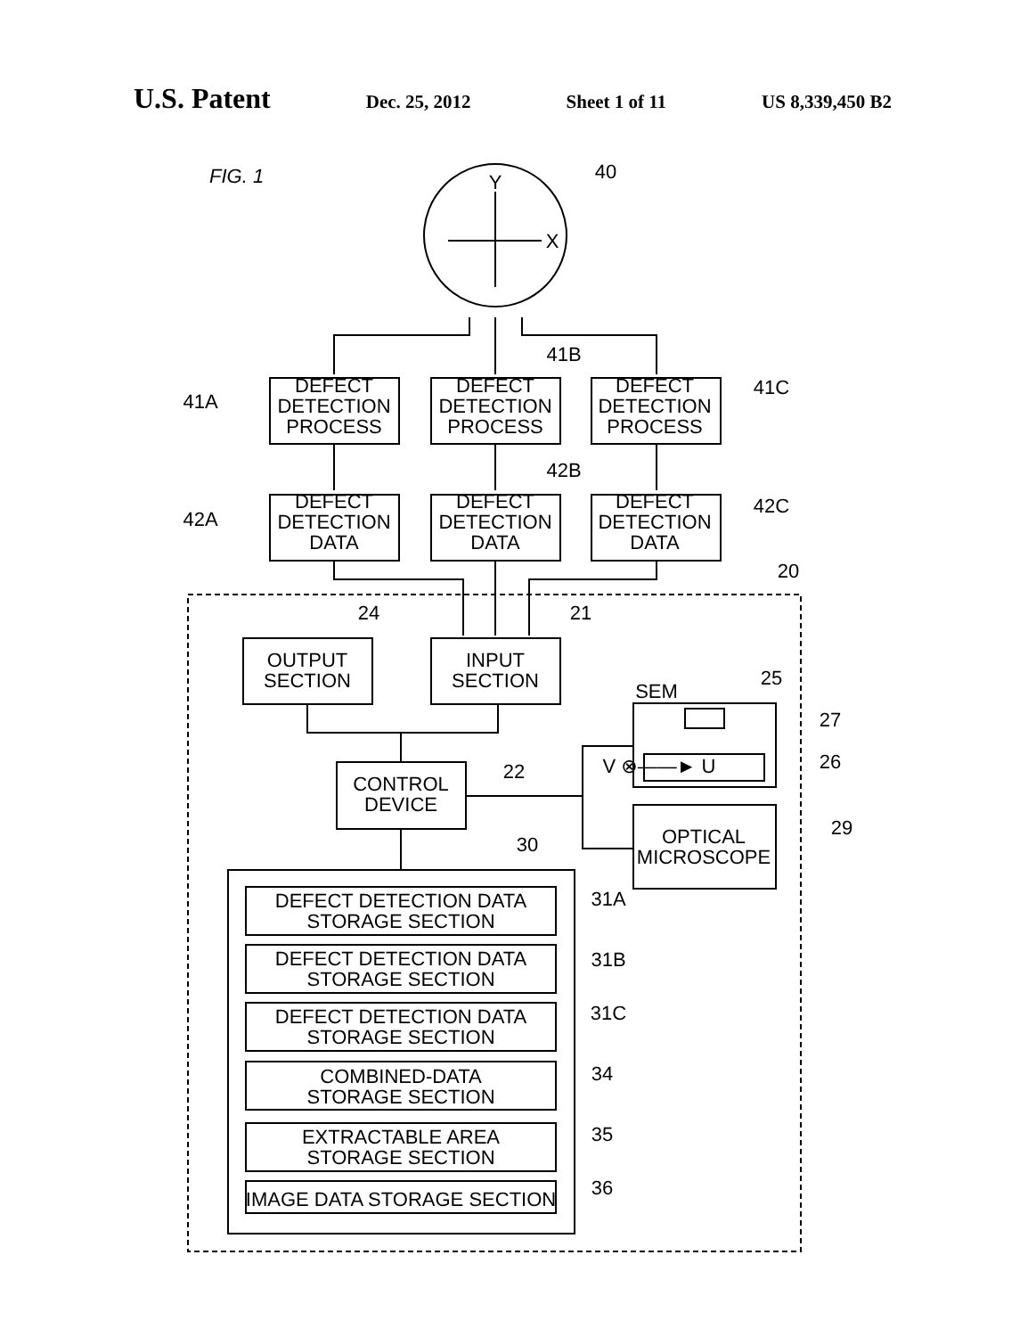U.S. Patent Dec. 25, 2012 Sheet 1 of 11 US 8,339,450 B2
FIG. 1
Y
X
40
DEFECT
DETECTION
PROCESS
DEFECT
DETECTION
PROCESS
DEFECT
DETECTION
PROCESS
DEFECT
DETECTION
DATA
DEFECT
DETECTION
DATA
DEFECT
DETECTION
DATA
41A
41B
41C
42A
42B
42C
20
24
21
OUTPUT
SECTION
INPUT
SECTION
SEM
25
27
26
V ⊗——► U
CONTROL
DEVICE
22
OPTICAL
MICROSCOPE
29
30
DEFECT DETECTION DATA
STORAGE SECTION
31A
DEFECT DETECTION DATA
STORAGE SECTION
31B
DEFECT DETECTION DATA
STORAGE SECTION
31C
COMBINED-DATA
STORAGE SECTION
34
EXTRACTABLE AREA
STORAGE SECTION
35
IMAGE DATA STORAGE SECTION
36